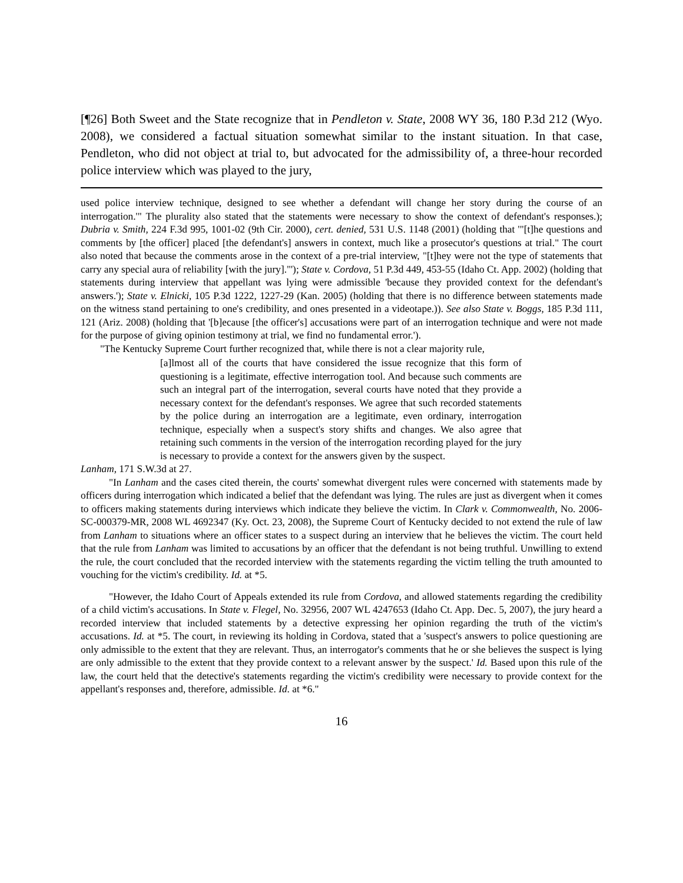[¶26] Both Sweet and the State recognize that in Pendleton v. State, 2008 WY 36, 180 P.3d 212 (Wyo. 2008), we considered a factual situation somewhat similar to the instant situation. In that case, Pendleton, who did not object at trial to, but advocated for the admissibility of, a three-hour recorded police interview which was played to the jury,
used police interview technique, designed to see whether a defendant will change her story during the course of an interrogation.'" The plurality also stated that the statements were necessary to show the context of defendant's responses.); Dubria v. Smith, 224 F.3d 995, 1001-02 (9th Cir. 2000), cert. denied, 531 U.S. 1148 (2001) (holding that '"[t]he questions and comments by [the officer] placed [the defendant's] answers in context, much like a prosecutor's questions at trial." The court also noted that because the comments arose in the context of a pre-trial interview, "[t]hey were not the type of statements that carry any special aura of reliability [with the jury]."'); State v. Cordova, 51 P.3d 449, 453-55 (Idaho Ct. App. 2002) (holding that statements during interview that appellant was lying were admissible 'because they provided context for the defendant's answers.'); State v. Elnicki, 105 P.3d 1222, 1227-29 (Kan. 2005) (holding that there is no difference between statements made on the witness stand pertaining to one's credibility, and ones presented in a videotape.)). See also State v. Boggs, 185 P.3d 111, 121 (Ariz. 2008) (holding that '[b]ecause [the officer's] accusations were part of an interrogation technique and were not made for the purpose of giving opinion testimony at trial, we find no fundamental error.').
"The Kentucky Supreme Court further recognized that, while there is not a clear majority rule,
[a]lmost all of the courts that have considered the issue recognize that this form of questioning is a legitimate, effective interrogation tool. And because such comments are such an integral part of the interrogation, several courts have noted that they provide a necessary context for the defendant's responses. We agree that such recorded statements by the police during an interrogation are a legitimate, even ordinary, interrogation technique, especially when a suspect's story shifts and changes. We also agree that retaining such comments in the version of the interrogation recording played for the jury is necessary to provide a context for the answers given by the suspect.
Lanham, 171 S.W.3d at 27.
"In Lanham and the cases cited therein, the courts' somewhat divergent rules were concerned with statements made by officers during interrogation which indicated a belief that the defendant was lying. The rules are just as divergent when it comes to officers making statements during interviews which indicate they believe the victim. In Clark v. Commonwealth, No. 2006-SC-000379-MR, 2008 WL 4692347 (Ky. Oct. 23, 2008), the Supreme Court of Kentucky decided to not extend the rule of law from Lanham to situations where an officer states to a suspect during an interview that he believes the victim. The court held that the rule from Lanham was limited to accusations by an officer that the defendant is not being truthful. Unwilling to extend the rule, the court concluded that the recorded interview with the statements regarding the victim telling the truth amounted to vouching for the victim's credibility. Id. at *5.
"However, the Idaho Court of Appeals extended its rule from Cordova, and allowed statements regarding the credibility of a child victim's accusations. In State v. Flegel, No. 32956, 2007 WL 4247653 (Idaho Ct. App. Dec. 5, 2007), the jury heard a recorded interview that included statements by a detective expressing her opinion regarding the truth of the victim's accusations. Id. at *5. The court, in reviewing its holding in Cordova, stated that a 'suspect's answers to police questioning are only admissible to the extent that they are relevant. Thus, an interrogator's comments that he or she believes the suspect is lying are only admissible to the extent that they provide context to a relevant answer by the suspect.' Id. Based upon this rule of the law, the court held that the detective's statements regarding the victim's credibility were necessary to provide context for the appellant's responses and, therefore, admissible. Id. at *6."
16